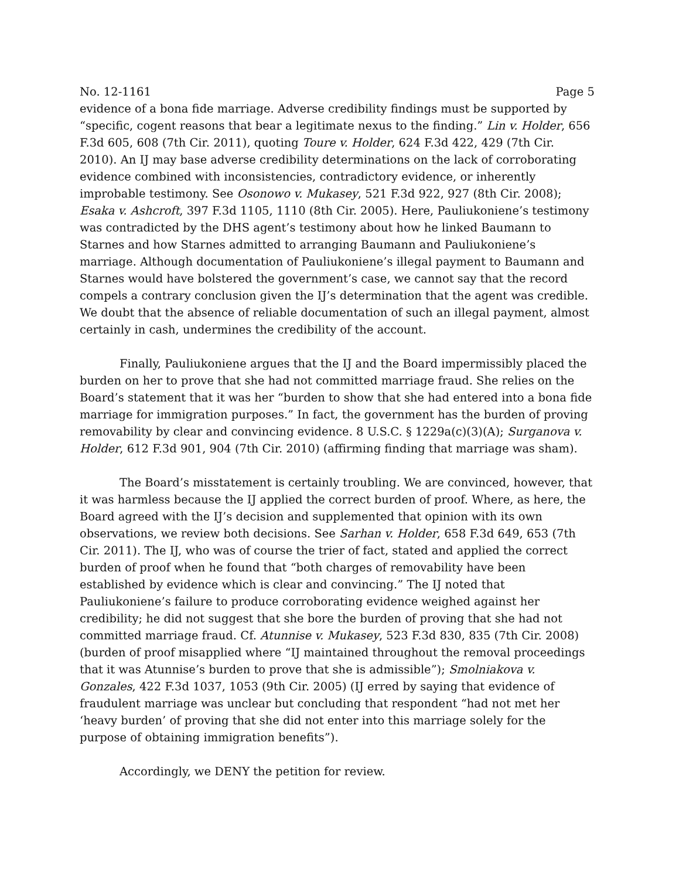No. 12-1161 Page 5
evidence of a bona fide marriage. Adverse credibility findings must be supported by “specific, cogent reasons that bear a legitimate nexus to the finding.” Lin v. Holder, 656 F.3d 605, 608 (7th Cir. 2011), quoting Toure v. Holder, 624 F.3d 422, 429 (7th Cir. 2010). An IJ may base adverse credibility determinations on the lack of corroborating evidence combined with inconsistencies, contradictory evidence, or inherently improbable testimony. See Osonowo v. Mukasey, 521 F.3d 922, 927 (8th Cir. 2008); Esaka v. Ashcroft, 397 F.3d 1105, 1110 (8th Cir. 2005). Here, Pauliukoniene’s testimony was contradicted by the DHS agent’s testimony about how he linked Baumann to Starnes and how Starnes admitted to arranging Baumann and Pauliukoniene’s marriage. Although documentation of Pauliukoniene’s illegal payment to Baumann and Starnes would have bolstered the government’s case, we cannot say that the record compels a contrary conclusion given the IJ’s determination that the agent was credible. We doubt that the absence of reliable documentation of such an illegal payment, almost certainly in cash, undermines the credibility of the account.
Finally, Pauliukoniene argues that the IJ and the Board impermissibly placed the burden on her to prove that she had not committed marriage fraud. She relies on the Board’s statement that it was her “burden to show that she had entered into a bona fide marriage for immigration purposes.” In fact, the government has the burden of proving removability by clear and convincing evidence. 8 U.S.C. § 1229a(c)(3)(A); Surganova v. Holder, 612 F.3d 901, 904 (7th Cir. 2010) (affirming finding that marriage was sham).
The Board’s misstatement is certainly troubling. We are convinced, however, that it was harmless because the IJ applied the correct burden of proof. Where, as here, the Board agreed with the IJ’s decision and supplemented that opinion with its own observations, we review both decisions. See Sarhan v. Holder, 658 F.3d 649, 653 (7th Cir. 2011). The IJ, who was of course the trier of fact, stated and applied the correct burden of proof when he found that “both charges of removability have been established by evidence which is clear and convincing.” The IJ noted that Pauliukoniene’s failure to produce corroborating evidence weighed against her credibility; he did not suggest that she bore the burden of proving that she had not committed marriage fraud. Cf. Atunnise v. Mukasey, 523 F.3d 830, 835 (7th Cir. 2008) (burden of proof misapplied where “IJ maintained throughout the removal proceedings that it was Atunnise’s burden to prove that she is admissible”); Smolniakova v. Gonzales, 422 F.3d 1037, 1053 (9th Cir. 2005) (IJ erred by saying that evidence of fraudulent marriage was unclear but concluding that respondent “had not met her ‘heavy burden’ of proving that she did not enter into this marriage solely for the purpose of obtaining immigration benefits”).
Accordingly, we DENY the petition for review.